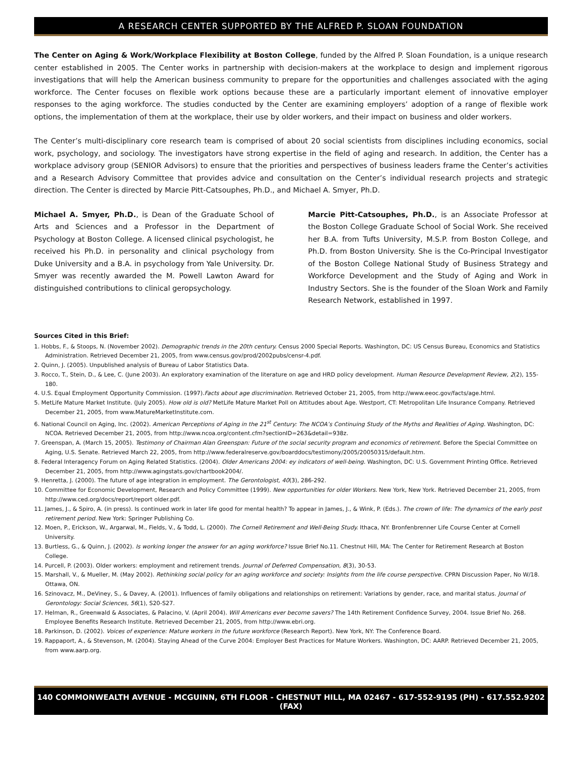A RESEARCH CENTER SUPPORTED BY THE ALFRED P. SLOAN FOUNDATION
The Center on Aging & Work/Workplace Flexibility at Boston College, funded by the Alfred P. Sloan Foundation, is a unique research center established in 2005. The Center works in partnership with decision-makers at the workplace to design and implement rigorous investigations that will help the American business community to prepare for the opportunities and challenges associated with the aging workforce. The Center focuses on flexible work options because these are a particularly important element of innovative employer responses to the aging workforce. The studies conducted by the Center are examining employers’ adoption of a range of flexible work options, the implementation of them at the workplace, their use by older workers, and their impact on business and older workers.
The Center’s multi-disciplinary core research team is comprised of about 20 social scientists from disciplines including economics, social work, psychology, and sociology. The investigators have strong expertise in the field of aging and research. In addition, the Center has a workplace advisory group (SENIOR Advisors) to ensure that the priorities and perspectives of business leaders frame the Center’s activities and a Research Advisory Committee that provides advice and consultation on the Center’s individual research projects and strategic direction. The Center is directed by Marcie Pitt-Catsouphes, Ph.D., and Michael A. Smyer, Ph.D.
Michael A. Smyer, Ph.D., is Dean of the Graduate School of Arts and Sciences and a Professor in the Department of Psychology at Boston College. A licensed clinical psychologist, he received his Ph.D. in personality and clinical psychology from Duke University and a B.A. in psychology from Yale University. Dr. Smyer was recently awarded the M. Powell Lawton Award for distinguished contributions to clinical geropsychology.
Marcie Pitt-Catsouphes, Ph.D., is an Associate Professor at the Boston College Graduate School of Social Work. She received her B.A. from Tufts University, M.S.P. from Boston College, and Ph.D. from Boston University. She is the Co-Principal Investigator of the Boston College National Study of Business Strategy and Workforce Development and the Study of Aging and Work in Industry Sectors. She is the founder of the Sloan Work and Family Research Network, established in 1997.
Sources Cited in this Brief:
1. Hobbs, F., & Stoops, N. (November 2002). Demographic trends in the 20th century. Census 2000 Special Reports. Washington, DC: US Census Bureau, Economics and Statistics Administration. Retrieved December 21, 2005, from www.census.gov/prod/2002pubs/censr-4.pdf.
2. Quinn, J. (2005). Unpublished analysis of Bureau of Labor Statistics Data.
3. Rocco, T., Stein, D., & Lee, C. (June 2003). An exploratory examination of the literature on age and HRD policy development. Human Resource Development Review, 2(2), 155-180.
4. U.S. Equal Employment Opportunity Commission. (1997).Facts about age discrimination. Retrieved October 21, 2005, from http://www.eeoc.gov/facts/age.html.
5. MetLife Mature Market Institute. (July 2005). How old is old? MetLife Mature Market Poll on Attitudes about Age. Westport, CT: Metropolitan Life Insurance Company. Retrieved December 21, 2005, from www.MatureMarketInstitute.com.
6. National Council on Aging, Inc. (2002). American Perceptions of Aging in the 21<sup>st</sup> Century: The NCOA’s Continuing Study of the Myths and Realities of Aging. Washington, DC: NCOA. Retrieved December 21, 2005, from http://www.ncoa.org/content.cfm?sectionID=263&detail=938z.
7. Greenspan, A. (March 15, 2005). Testimony of Chairman Alan Greenspan: Future of the social security program and economics of retirement. Before the Special Committee on Aging, U.S. Senate. Retrieved March 22, 2005, from http://www.federalreserve.gov/boarddocs/testimony/2005/20050315/default.htm.
8. Federal Interagency Forum on Aging Related Statistics. (2004). Older Americans 2004: ey indicators of well-being. Washington, DC: U.S. Government Printing Office. Retrieved December 21, 2005, from http://www.agingstats.gov/chartbook2004/.
9. Henretta, J. (2000). The future of age integration in employment. The Gerontologist, 40(3), 286-292.
10. Committee for Economic Development, Research and Policy Committee (1999). New opportunities for older Workers. New York, New York. Retrieved December 21, 2005, from http://www.ced.org/docs/report/report older.pdf.
11. James, J., & Spiro, A. (in press). Is continued work in later life good for mental health? To appear in James, J., & Wink, P. (Eds.). The crown of life: The dynamics of the early post retirement period. New York: Springer Publishing Co.
12. Moen, P., Erickson, W., Argarwal, M., Fields, V., & Todd, L. (2000). The Cornell Retirement and Well-Being Study. Ithaca, NY: Bronfenbrenner Life Course Center at Cornell University.
13. Burtless, G., & Quinn, J. (2002). Is working longer the answer for an aging workforce? Issue Brief No.11. Chestnut Hill, MA: The Center for Retirement Research at Boston College.
14. Purcell, P. (2003). Older workers: employment and retirement trends. Journal of Deferred Compensation, 8(3), 30-53.
15. Marshall, V., & Mueller, M. (May 2002). Rethinking social policy for an aging workforce and society: Insights from the life course perspective. CPRN Discussion Paper, No W/18. Ottawa, ON.
16. Szinovacz, M., DeViney, S., & Davey, A. (2001). Influences of family obligations and relationships on retirement: Variations by gender, race, and marital status. Journal of Gerontology: Social Sciences, 56(1), S20-S27.
17. Helman, R., Greenwald & Associates, & Palacino, V. (April 2004). Will Americans ever become savers? The 14th Retirement Confidence Survey, 2004. Issue Brief No. 268. Employee Benefits Research Institute. Retrieved December 21, 2005, from http://www.ebri.org.
18. Parkinson, D. (2002). Voices of experience: Mature workers in the future workforce (Research Report). New York, NY: The Conference Board.
19. Rappaport, A., & Stevenson, M. (2004). Staying Ahead of the Curve 2004: Employer Best Practices for Mature Workers. Washington, DC: AARP. Retrieved December 21, 2005, from www.aarp.org.
140 COMMONWEALTH AVENUE - MCGUINN, 6TH FLOOR - CHESTNUT HILL, MA 02467 - 617-552-9195 (PH) - 617.552.9202 (FAX)